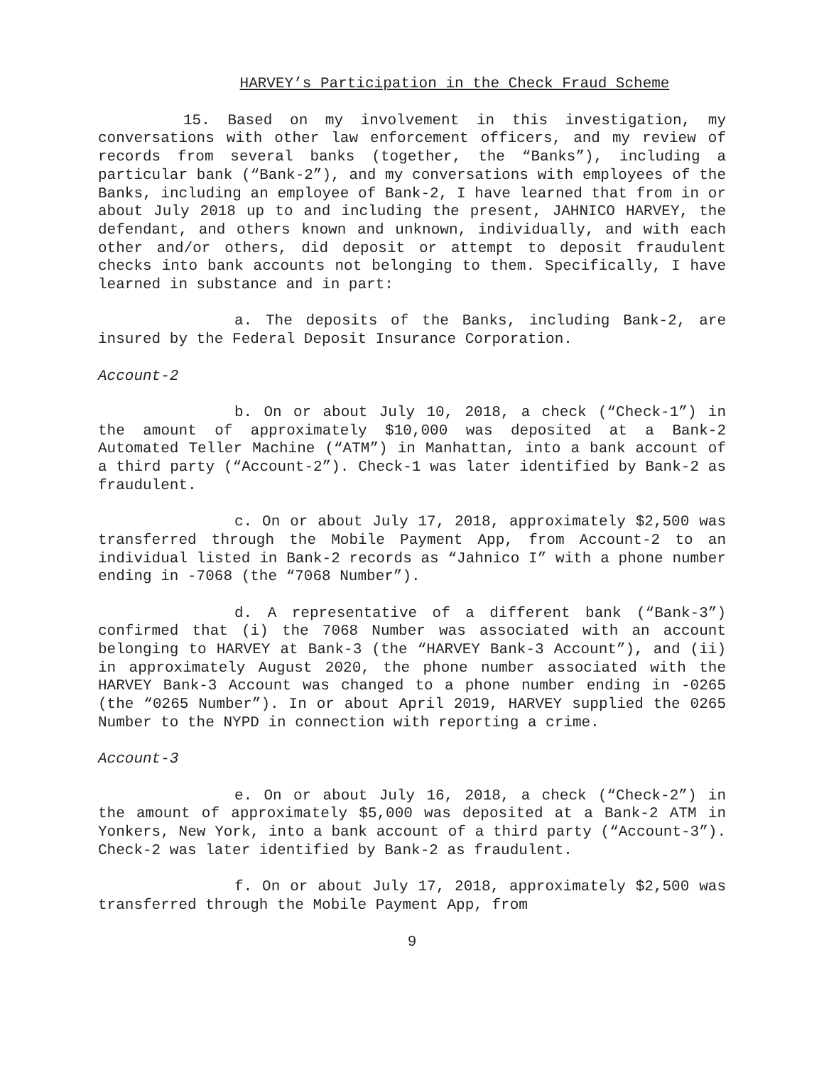HARVEY’s Participation in the Check Fraud Scheme
15. Based on my involvement in this investigation, my conversations with other law enforcement officers, and my review of records from several banks (together, the “Banks”), including a particular bank (“Bank-2”), and my conversations with employees of the Banks, including an employee of Bank-2, I have learned that from in or about July 2018 up to and including the present, JAHNICO HARVEY, the defendant, and others known and unknown, individually, and with each other and/or others, did deposit or attempt to deposit fraudulent checks into bank accounts not belonging to them. Specifically, I have learned in substance and in part:
a. The deposits of the Banks, including Bank-2, are insured by the Federal Deposit Insurance Corporation.
Account-2
b. On or about July 10, 2018, a check (“Check-1”) in the amount of approximately $10,000 was deposited at a Bank-2 Automated Teller Machine (“ATM”) in Manhattan, into a bank account of a third party (“Account-2”). Check-1 was later identified by Bank-2 as fraudulent.
c. On or about July 17, 2018, approximately $2,500 was transferred through the Mobile Payment App, from Account-2 to an individual listed in Bank-2 records as “Jahnico I” with a phone number ending in -7068 (the “7068 Number”).
d. A representative of a different bank (“Bank-3”) confirmed that (i) the 7068 Number was associated with an account belonging to HARVEY at Bank-3 (the “HARVEY Bank-3 Account”), and (ii) in approximately August 2020, the phone number associated with the HARVEY Bank-3 Account was changed to a phone number ending in -0265 (the “0265 Number”). In or about April 2019, HARVEY supplied the 0265 Number to the NYPD in connection with reporting a crime.
Account-3
e. On or about July 16, 2018, a check (“Check-2”) in the amount of approximately $5,000 was deposited at a Bank-2 ATM in Yonkers, New York, into a bank account of a third party (“Account-3”). Check-2 was later identified by Bank-2 as fraudulent.
f. On or about July 17, 2018, approximately $2,500 was transferred through the Mobile Payment App, from
9